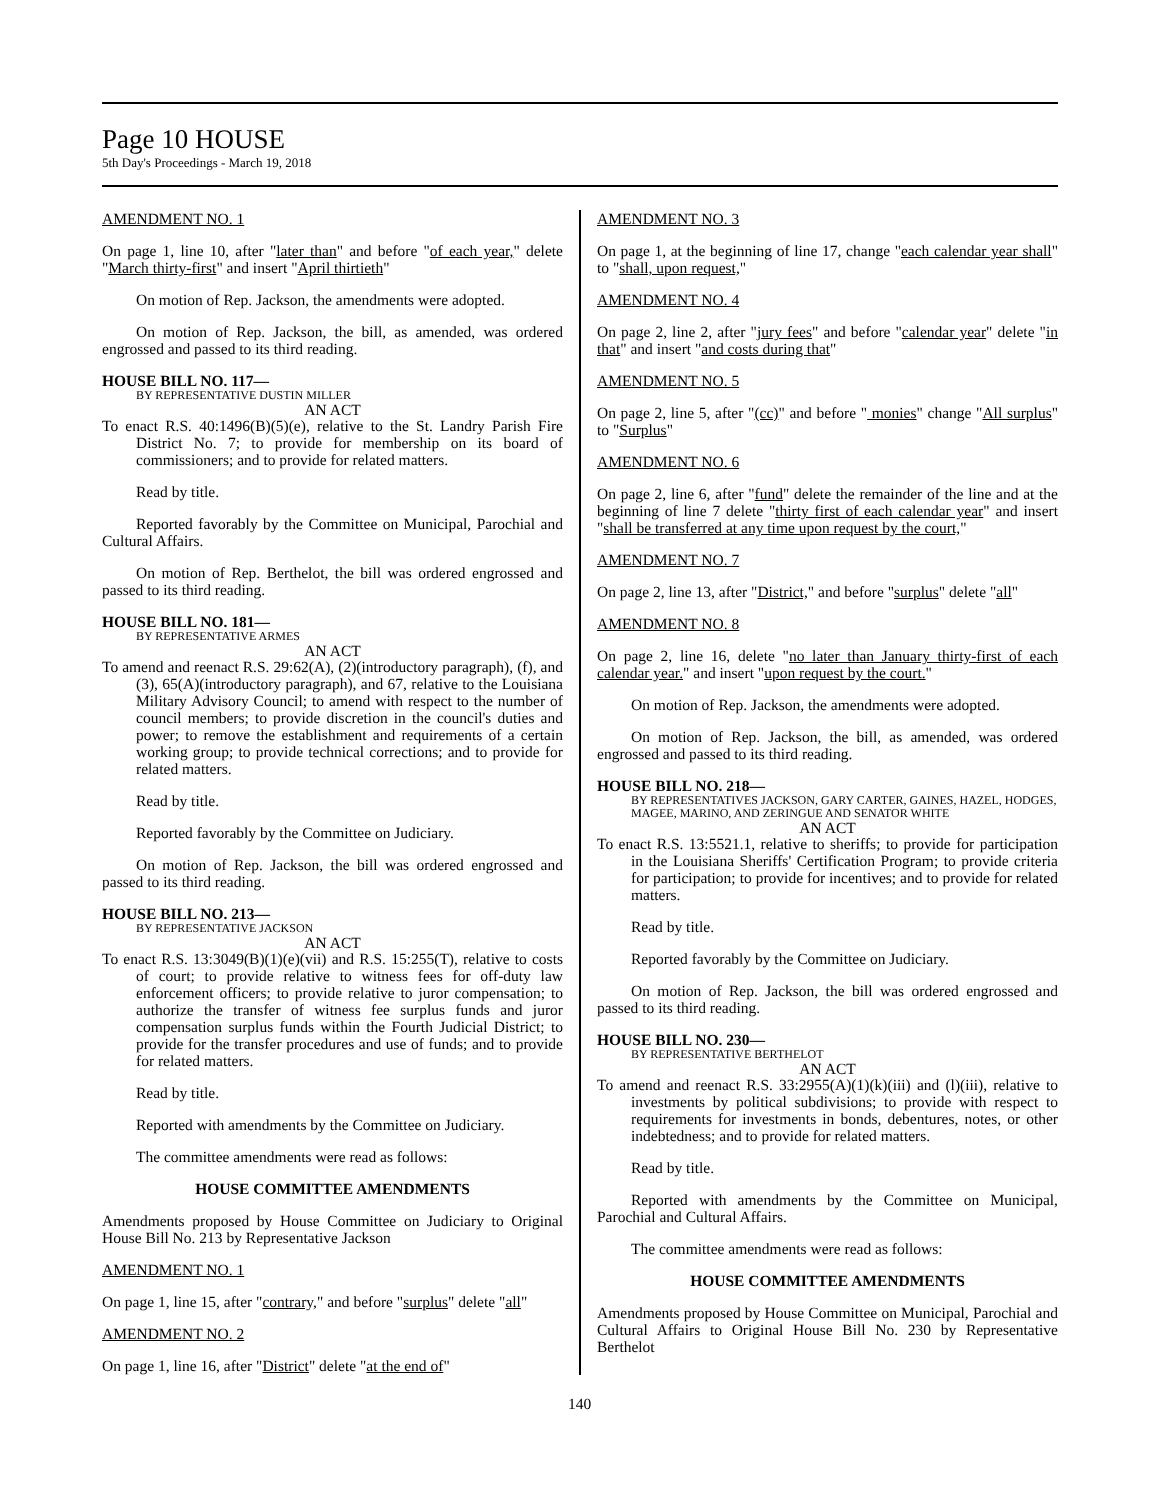Page 10 HOUSE
5th Day's Proceedings - March 19, 2018
AMENDMENT NO. 1
On page 1, line 10, after "later than" and before "of each year," delete "March thirty-first" and insert "April thirtieth"
On motion of Rep. Jackson, the amendments were adopted.
On motion of Rep. Jackson, the bill, as amended, was ordered engrossed and passed to its third reading.
HOUSE BILL NO. 117—
BY REPRESENTATIVE DUSTIN MILLER
AN ACT
To enact R.S. 40:1496(B)(5)(e), relative to the St. Landry Parish Fire District No. 7; to provide for membership on its board of commissioners; and to provide for related matters.
Read by title.
Reported favorably by the Committee on Municipal, Parochial and Cultural Affairs.
On motion of Rep. Berthelot, the bill was ordered engrossed and passed to its third reading.
HOUSE BILL NO. 181—
BY REPRESENTATIVE ARMES
AN ACT
To amend and reenact R.S. 29:62(A), (2)(introductory paragraph), (f), and (3), 65(A)(introductory paragraph), and 67, relative to the Louisiana Military Advisory Council; to amend with respect to the number of council members; to provide discretion in the council's duties and power; to remove the establishment and requirements of a certain working group; to provide technical corrections; and to provide for related matters.
Read by title.
Reported favorably by the Committee on Judiciary.
On motion of Rep. Jackson, the bill was ordered engrossed and passed to its third reading.
HOUSE BILL NO. 213—
BY REPRESENTATIVE JACKSON
AN ACT
To enact R.S. 13:3049(B)(1)(e)(vii) and R.S. 15:255(T), relative to costs of court; to provide relative to witness fees for off-duty law enforcement officers; to provide relative to juror compensation; to authorize the transfer of witness fee surplus funds and juror compensation surplus funds within the Fourth Judicial District; to provide for the transfer procedures and use of funds; and to provide for related matters.
Read by title.
Reported with amendments by the Committee on Judiciary.
The committee amendments were read as follows:
HOUSE COMMITTEE AMENDMENTS
Amendments proposed by House Committee on Judiciary to Original House Bill No. 213 by Representative Jackson
AMENDMENT NO. 1
On page 1, line 15, after "contrary," and before "surplus" delete "all"
AMENDMENT NO. 2
On page 1, line 16, after "District" delete "at the end of"
AMENDMENT NO. 3
On page 1, at the beginning of line 17, change "each calendar year shall" to "shall, upon request,"
AMENDMENT NO. 4
On page 2, line 2, after "jury fees" and before "calendar year" delete "in that" and insert "and costs during that"
AMENDMENT NO. 5
On page 2, line 5, after "(cc)" and before " monies" change "All surplus" to "Surplus"
AMENDMENT NO. 6
On page 2, line 6, after "fund" delete the remainder of the line and at the beginning of line 7 delete "thirty first of each calendar year" and insert "shall be transferred at any time upon request by the court,"
AMENDMENT NO. 7
On page 2, line 13, after "District," and before "surplus" delete "all"
AMENDMENT NO. 8
On page 2, line 16, delete "no later than January thirty-first of each calendar year." and insert "upon request by the court."
On motion of Rep. Jackson, the amendments were adopted.
On motion of Rep. Jackson, the bill, as amended, was ordered engrossed and passed to its third reading.
HOUSE BILL NO. 218—
BY REPRESENTATIVES JACKSON, GARY CARTER, GAINES, HAZEL, HODGES, MAGEE, MARINO, AND ZERINGUE AND SENATOR WHITE
AN ACT
To enact R.S. 13:5521.1, relative to sheriffs; to provide for participation in the Louisiana Sheriffs' Certification Program; to provide criteria for participation; to provide for incentives; and to provide for related matters.
Read by title.
Reported favorably by the Committee on Judiciary.
On motion of Rep. Jackson, the bill was ordered engrossed and passed to its third reading.
HOUSE BILL NO. 230—
BY REPRESENTATIVE BERTHELOT
AN ACT
To amend and reenact R.S. 33:2955(A)(1)(k)(iii) and (l)(iii), relative to investments by political subdivisions; to provide with respect to requirements for investments in bonds, debentures, notes, or other indebtedness; and to provide for related matters.
Read by title.
Reported with amendments by the Committee on Municipal, Parochial and Cultural Affairs.
The committee amendments were read as follows:
HOUSE COMMITTEE AMENDMENTS
Amendments proposed by House Committee on Municipal, Parochial and Cultural Affairs to Original House Bill No. 230 by Representative Berthelot
140